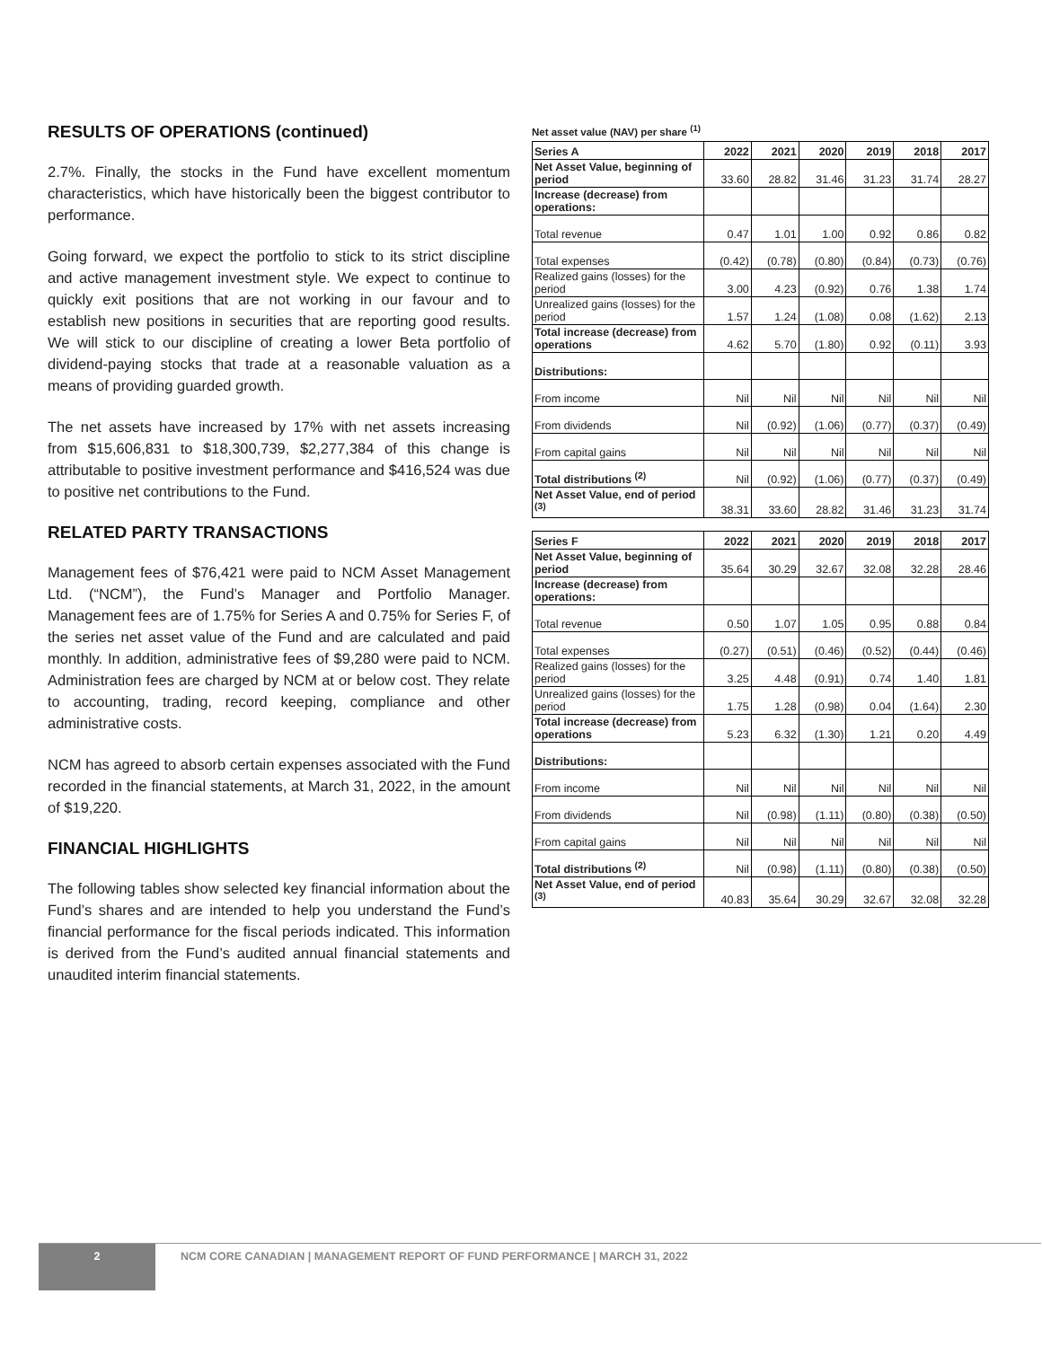RESULTS OF OPERATIONS (continued)
2.7%. Finally, the stocks in the Fund have excellent momentum characteristics, which have historically been the biggest contributor to performance.
Going forward, we expect the portfolio to stick to its strict discipline and active management investment style. We expect to continue to quickly exit positions that are not working in our favour and to establish new positions in securities that are reporting good results. We will stick to our discipline of creating a lower Beta portfolio of dividend-paying stocks that trade at a reasonable valuation as a means of providing guarded growth.
The net assets have increased by 17% with net assets increasing from $15,606,831 to $18,300,739, $2,277,384 of this change is attributable to positive investment performance and $416,524 was due to positive net contributions to the Fund.
RELATED PARTY TRANSACTIONS
Management fees of $76,421 were paid to NCM Asset Management Ltd. (“NCM”), the Fund’s Manager and Portfolio Manager. Management fees are of 1.75% for Series A and 0.75% for Series F, of the series net asset value of the Fund and are calculated and paid monthly. In addition, administrative fees of $9,280 were paid to NCM. Administration fees are charged by NCM at or below cost. They relate to accounting, trading, record keeping, compliance and other administrative costs.
NCM has agreed to absorb certain expenses associated with the Fund recorded in the financial statements, at March 31, 2022, in the amount of $19,220.
FINANCIAL HIGHLIGHTS
The following tables show selected key financial information about the Fund’s shares and are intended to help you understand the Fund’s financial performance for the fiscal periods indicated. This information is derived from the Fund’s audited annual financial statements and unaudited interim financial statements.
Net asset value (NAV) per share <sup>(1)</sup>
| Series A | 2022 | 2021 | 2020 | 2019 | 2018 | 2017 |
| --- | --- | --- | --- | --- | --- | --- |
| Net Asset Value, beginning of period | 33.60 | 28.82 | 31.46 | 31.23 | 31.74 | 28.27 |
| Increase (decrease) from operations: | | | | | | |
| Total revenue | 0.47 | 1.01 | 1.00 | 0.92 | 0.86 | 0.82 |
| Total expenses | (0.42) | (0.78) | (0.80) | (0.84) | (0.73) | (0.76) |
| Realized gains (losses) for the period | 3.00 | 4.23 | (0.92) | 0.76 | 1.38 | 1.74 |
| Unrealized gains (losses) for the period | 1.57 | 1.24 | (1.08) | 0.08 | (1.62) | 2.13 |
| Total increase (decrease) from operations | 4.62 | 5.70 | (1.80) | 0.92 | (0.11) | 3.93 |
| Distributions: | | | | | | |
| From income | Nil | Nil | Nil | Nil | Nil | Nil |
| From dividends | Nil | (0.92) | (1.06) | (0.77) | (0.37) | (0.49) |
| From capital gains | Nil | Nil | Nil | Nil | Nil | Nil |
| Total distributions <sup>(2)</sup> | Nil | (0.92) | (1.06) | (0.77) | (0.37) | (0.49) |
| Net Asset Value, end of period <sup>(3)</sup> | 38.31 | 33.60 | 28.82 | 31.46 | 31.23 | 31.74 |
| Series F | 2022 | 2021 | 2020 | 2019 | 2018 | 2017 |
| --- | --- | --- | --- | --- | --- | --- |
| Net Asset Value, beginning of period | 35.64 | 30.29 | 32.67 | 32.08 | 32.28 | 28.46 |
| Increase (decrease) from operations: | | | | | | |
| Total revenue | 0.50 | 1.07 | 1.05 | 0.95 | 0.88 | 0.84 |
| Total expenses | (0.27) | (0.51) | (0.46) | (0.52) | (0.44) | (0.46) |
| Realized gains (losses) for the period | 3.25 | 4.48 | (0.91) | 0.74 | 1.40 | 1.81 |
| Unrealized gains (losses) for the period | 1.75 | 1.28 | (0.98) | 0.04 | (1.64) | 2.30 |
| Total increase (decrease) from operations | 5.23 | 6.32 | (1.30) | 1.21 | 0.20 | 4.49 |
| Distributions: | | | | | | |
| From income | Nil | Nil | Nil | Nil | Nil | Nil |
| From dividends | Nil | (0.98) | (1.11) | (0.80) | (0.38) | (0.50) |
| From capital gains | Nil | Nil | Nil | Nil | Nil | Nil |
| Total distributions <sup>(2)</sup> | Nil | (0.98) | (1.11) | (0.80) | (0.38) | (0.50) |
| Net Asset Value, end of period <sup>(3)</sup> | 40.83 | 35.64 | 30.29 | 32.67 | 32.08 | 32.28 |
2 NCM CORE CANADIAN | MANAGEMENT REPORT OF FUND PERFORMANCE | MARCH 31, 2022